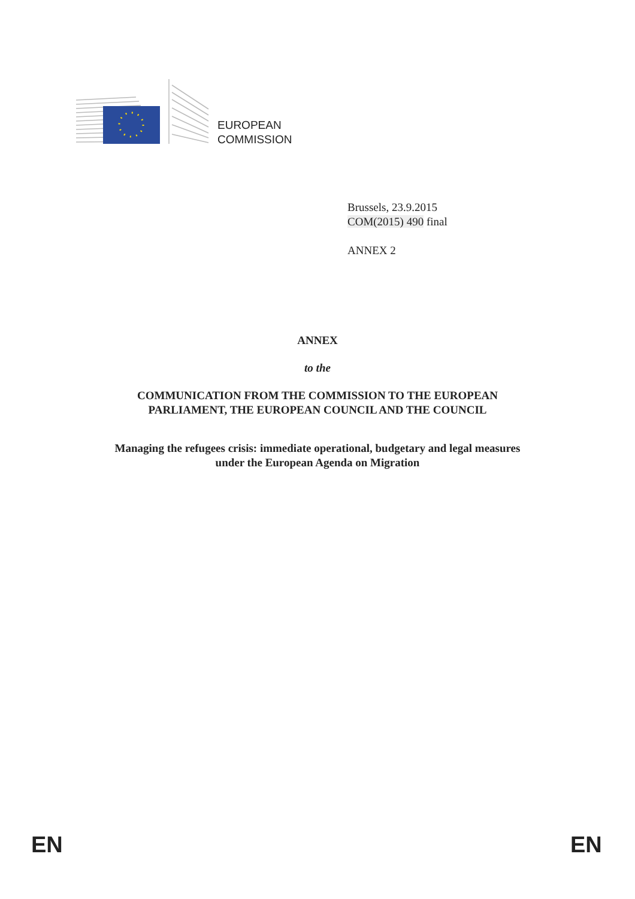EUROPEAN
COMMISSION
Brussels, 23.9.2015
COM(2015) 490 final
ANNEX 2
ANNEX
to the
COMMUNICATION FROM THE COMMISSION TO THE EUROPEAN
PARLIAMENT, THE EUROPEAN COUNCIL AND THE COUNCIL
Managing the refugees crisis: immediate operational, budgetary and legal measures
under the European Agenda on Migration
EN EN